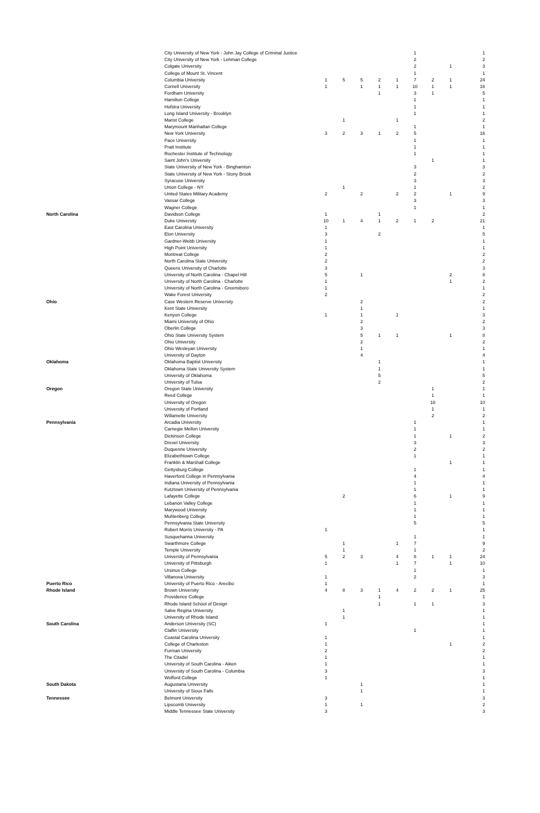| | City University of New York - John Jay College of Criminal Justice | | | | | | 1 | | | 1 |
| | City University of New York - Lehman College | | | | | | 2 | | | 2 |
| | Colgate University | | | | | | 2 | | 1 | 3 |
| | College of Mount St. Vincent | | | | | | 1 | | | 1 |
| | Columbia University | 1 | 5 | 5 | 2 | 1 | 7 | 2 | 1 | 24 |
| | Cornell University | 1 | | 1 | 1 | 1 | 10 | 1 | 1 | 16 |
| | Fordham University | | | | 1 | | 3 | 1 | | 5 |
| | Hamilton College | | | | | | 1 | | | 1 |
| | Hofstra University | | | | | | 1 | | | 1 |
| | Long Island University - Brooklyn | | | | | | 1 | | | 1 |
| | Marist College | | 1 | | | 1 | | | | 2 |
| | Marymount Manhattan College | | | | | | 1 | | | 1 |
| | New York University | 3 | 2 | 3 | 1 | 2 | 5 | | | 16 |
| | Pace University | | | | | | 1 | | | 1 |
| | Pratt Institute | | | | | | 1 | | | 1 |
| | Rochester Institute of Technology | | | | | | 1 | | | 1 |
| | Saint John's University | | | | | | | 1 | | 1 |
| | State University of New York - Binghamton | | | | | | 3 | | | 3 |
| | State University of New York - Stony Brook | | | | | | 2 | | | 2 |
| | Syracuse University | | | | | | 3 | | | 3 |
| | Union College - NY | | 1 | | | | 1 | | | 2 |
| | United States Military Academy | 2 | | 2 | | 2 | 2 | | 1 | 9 |
| | Vassar College | | | | | | 3 | | | 3 |
| | Wagner College | | | | | | 1 | | | 1 |
| North Carolina | Davidson College | 1 | | | 1 | | | | | 2 |
| | Duke University | 10 | 1 | 4 | 1 | 2 | 1 | 2 | | 21 |
| | East Carolina University | 1 | | | | | | | | 1 |
| | Elon University | 3 | | | 2 | | | | | 5 |
| | Gardner-Webb University | 1 | | | | | | | | 1 |
| | High Point University | 1 | | | | | | | | 1 |
| | Montreat College | 2 | | | | | | | | 2 |
| | North Carolina State University | 2 | | | | | | | | 2 |
| | Queens University of Charlotte | 3 | | | | | | | | 3 |
| | University of North Carolina - Chapel Hill | 5 | | 1 | | | | | 2 | 8 |
| | University of North Carolina - Charlotte | 1 | | | | | | | 1 | 2 |
| | University of North Carolina - Greensboro | 1 | | | | | | | | 1 |
| | Wake Forest University | 2 | | | | | | | | 2 |
| Ohio | Case Western Reserve University | | | 2 | | | | | | 2 |
| | Kent State University | | | 1 | | | | | | 1 |
| | Kenyon College | 1 | | 1 | | 1 | | | | 3 |
| | Miami University of Ohio | | | 2 | | | | | | 2 |
| | Oberlin College | | | 3 | | | | | | 3 |
| | Ohio State University System | | | 5 | 1 | 1 | | | 1 | 8 |
| | Ohio University | | | 2 | | | | | | 2 |
| | Ohio Wesleyan University | | | 1 | | | | | | 1 |
| | University of Dayton | | | 4 | | | | | | 4 |
| Oklahoma | Oklahoma Baptist University | | | | 1 | | | | | 1 |
| | Oklahoma State University System | | | | 1 | | | | | 1 |
| | University of Oklahoma | | | | 5 | | | | | 5 |
| | University of Tulsa | | | | 2 | | | | | 2 |
| Oregon | Oregon State University | | | | | | | 1 | | 1 |
| | Reed College | | | | | | | 1 | | 1 |
| | University of Oregon | | | | | | | 10 | | 10 |
| | University of Portland | | | | | | | 1 | | 1 |
| | Willamette University | | | | | | | 2 | | 2 |
| Pennsylvania | Arcadia University | | | | | | 1 | | | 1 |
| | Carnegie Mellon University | | | | | | 1 | | | 1 |
| | Dickinson College | | | | | | 1 | | 1 | 2 |
| | Drexel University | | | | | | 3 | | | 3 |
| | Duquesne University | | | | | | 2 | | | 2 |
| | Elizabethtown College | | | | | | 1 | | | 1 |
| | Franklin & Marshall College | | | | | | | | 1 | 1 |
| | Gettysburg College | | | | | | 1 | | | 1 |
| | Haverford College in Pennsylvania | | | | | | 4 | | | 4 |
| | Indiana University of Pennsylvania | | | | | | 1 | | | 1 |
| | Kutztown University of Pennsylvania | | | | | | 1 | | | 1 |
| | Lafayette College | | 2 | | | | 6 | | 1 | 9 |
| | Lebanon Valley College | | | | | | 1 | | | 1 |
| | Marywood University | | | | | | 1 | | | 1 |
| | Muhlenberg College | | | | | | 1 | | | 1 |
| | Pennsylvania State University | | | | | | 5 | | | 5 |
| | Robert Morris University - PA | 1 | | | | | | | | 1 |
| | Susquehanna University | | | | | | 1 | | | 1 |
| | Swarthmore College | | 1 | | | 1 | 7 | | | 9 |
| | Temple University | | 1 | | | | 1 | | | 2 |
| | University of Pennsylvania | 5 | 2 | 3 | | 4 | 8 | 1 | 1 | 24 |
| | University of Pittsburgh | 1 | | | | 1 | 7 | | 1 | 10 |
| | Ursinus College | | | | | | 1 | | | 1 |
| | Villanova University | 1 | | | | | 2 | | | 3 |
| Puerto Rico | University of Puerto Rico - Arecibo | 1 | | | | | | | | 1 |
| Rhode Island | Brown University | 4 | 8 | 3 | 1 | 4 | 2 | 2 | 1 | 25 |
| | Providence College | | | | 1 | | | | | 1 |
| | Rhode Island School of Design | | | | 1 | | 1 | 1 | | 3 |
| | Salve Regina University | | 1 | | | | | | | 1 |
| | University of Rhode Island | | 1 | | | | | | | 1 |
| South Carolina | Anderson University (SC) | 1 | | | | | | | | 1 |
| | Claflin University | | | | | | 1 | | | 1 |
| | Coastal Carolina University | 1 | | | | | | | | 1 |
| | College of Charleston | 1 | | | | | | | 1 | 2 |
| | Furman University | 2 | | | | | | | | 2 |
| | The Citadel | 1 | | | | | | | | 1 |
| | University of South Carolina - Aiken | 1 | | | | | | | | 1 |
| | University of South Carolina - Columbia | 3 | | | | | | | | 3 |
| | Wofford College | 1 | | | | | | | | 1 |
| South Dakota | Augustana University | | | 1 | | | | | | 1 |
| | University of Sioux Falls | | | 1 | | | | | | 1 |
| Tennessee | Belmont University | 3 | | | | | | | | 3 |
| | Lipscomb University | 1 | | 1 | | | | | | 2 |
| | Middle Tennessee State University | 3 | | | | | | | | 3 |